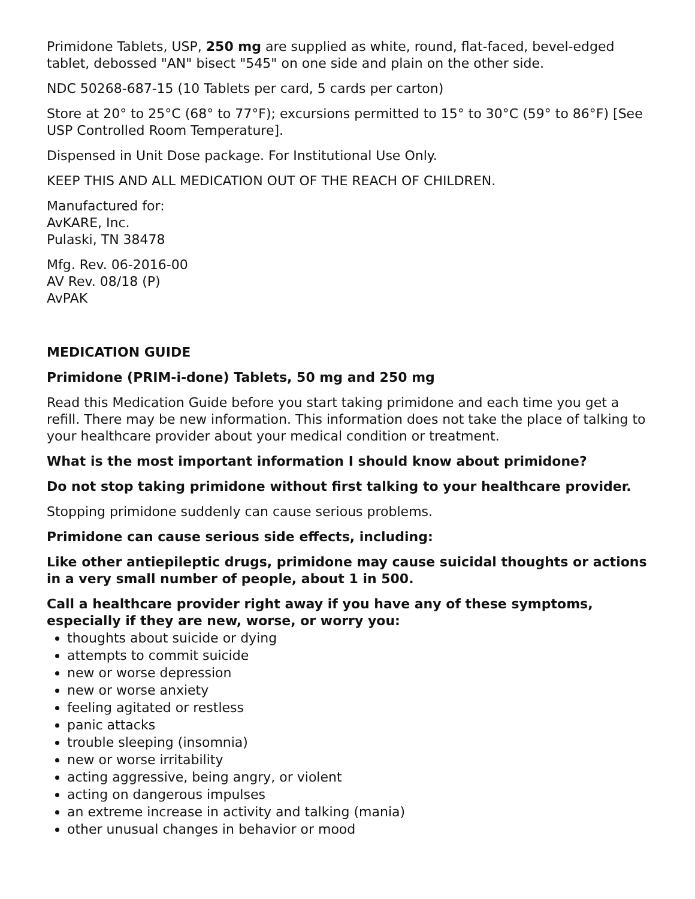Primidone Tablets, USP, 250 mg are supplied as white, round, flat-faced, bevel-edged tablet, debossed "AN" bisect "545" on one side and plain on the other side.
NDC 50268-687-15 (10 Tablets per card, 5 cards per carton)
Store at 20° to 25°C (68° to 77°F); excursions permitted to 15° to 30°C (59° to 86°F) [See USP Controlled Room Temperature].
Dispensed in Unit Dose package. For Institutional Use Only.
KEEP THIS AND ALL MEDICATION OUT OF THE REACH OF CHILDREN.
Manufactured for:
AvKARE, Inc.
Pulaski, TN 38478
Mfg. Rev. 06-2016-00
AV Rev. 08/18 (P)
AvPAK
MEDICATION GUIDE
Primidone (PRIM-i-done) Tablets, 50 mg and 250 mg
Read this Medication Guide before you start taking primidone and each time you get a refill. There may be new information. This information does not take the place of talking to your healthcare provider about your medical condition or treatment.
What is the most important information I should know about primidone?
Do not stop taking primidone without first talking to your healthcare provider.
Stopping primidone suddenly can cause serious problems.
Primidone can cause serious side effects, including:
Like other antiepileptic drugs, primidone may cause suicidal thoughts or actions in a very small number of people, about 1 in 500.
Call a healthcare provider right away if you have any of these symptoms, especially if they are new, worse, or worry you:
thoughts about suicide or dying
attempts to commit suicide
new or worse depression
new or worse anxiety
feeling agitated or restless
panic attacks
trouble sleeping (insomnia)
new or worse irritability
acting aggressive, being angry, or violent
acting on dangerous impulses
an extreme increase in activity and talking (mania)
other unusual changes in behavior or mood